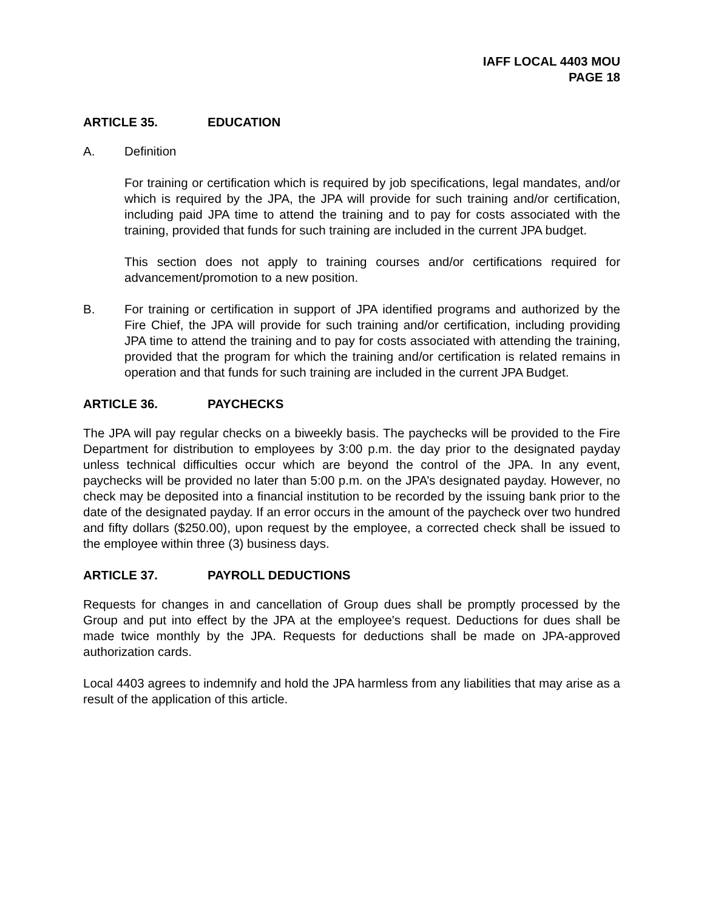IAFF LOCAL 4403 MOU
PAGE 18
ARTICLE 35. EDUCATION
A. Definition
For training or certification which is required by job specifications, legal mandates, and/or which is required by the JPA, the JPA will provide for such training and/or certification, including paid JPA time to attend the training and to pay for costs associated with the training, provided that funds for such training are included in the current JPA budget.
This section does not apply to training courses and/or certifications required for advancement/promotion to a new position.
B. For training or certification in support of JPA identified programs and authorized by the Fire Chief, the JPA will provide for such training and/or certification, including providing JPA time to attend the training and to pay for costs associated with attending the training, provided that the program for which the training and/or certification is related remains in operation and that funds for such training are included in the current JPA Budget.
ARTICLE 36. PAYCHECKS
The JPA will pay regular checks on a biweekly basis. The paychecks will be provided to the Fire Department for distribution to employees by 3:00 p.m. the day prior to the designated payday unless technical difficulties occur which are beyond the control of the JPA. In any event, paychecks will be provided no later than 5:00 p.m. on the JPA’s designated payday. However, no check may be deposited into a financial institution to be recorded by the issuing bank prior to the date of the designated payday. If an error occurs in the amount of the paycheck over two hundred and fifty dollars ($250.00), upon request by the employee, a corrected check shall be issued to the employee within three (3) business days.
ARTICLE 37. PAYROLL DEDUCTIONS
Requests for changes in and cancellation of Group dues shall be promptly processed by the Group and put into effect by the JPA at the employee's request. Deductions for dues shall be made twice monthly by the JPA. Requests for deductions shall be made on JPA-approved authorization cards.
Local 4403 agrees to indemnify and hold the JPA harmless from any liabilities that may arise as a result of the application of this article.